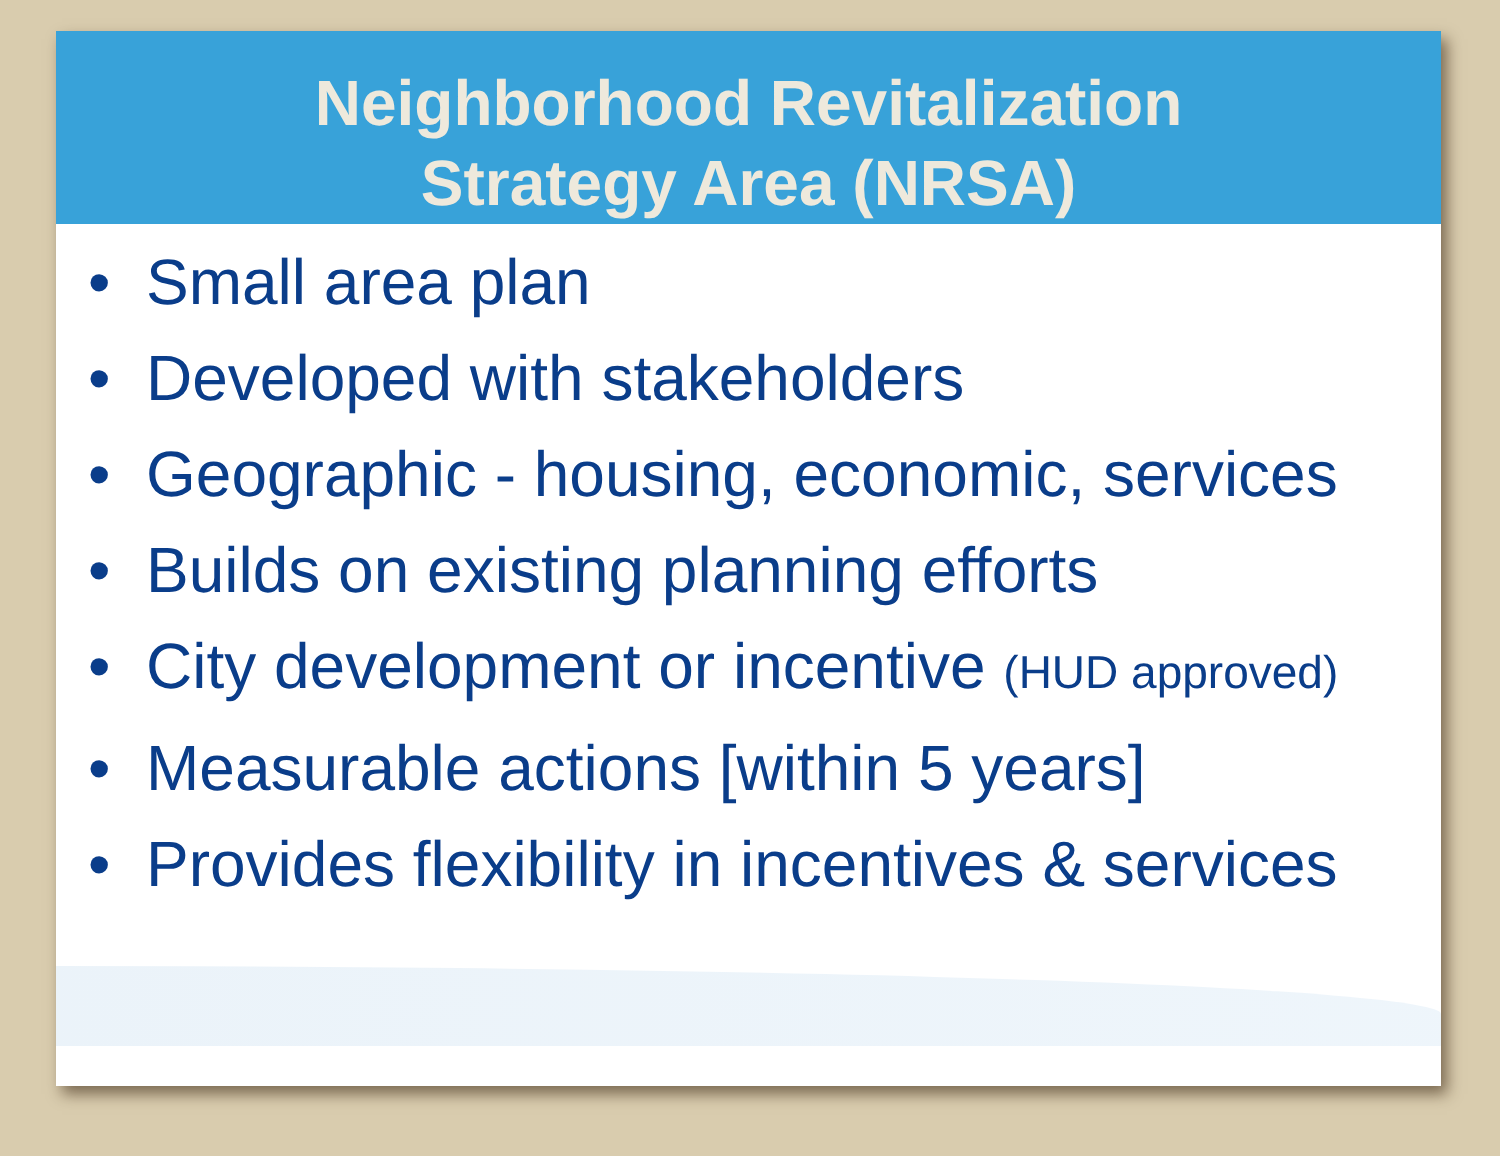Neighborhood Revitalization
Strategy Area (NRSA)
• Small area plan
• Developed with stakeholders
• Geographic - housing, economic, services
• Builds on existing planning efforts
• City development or incentive (HUD approved)
• Measurable actions [within 5 years]
• Provides flexibility in incentives & services